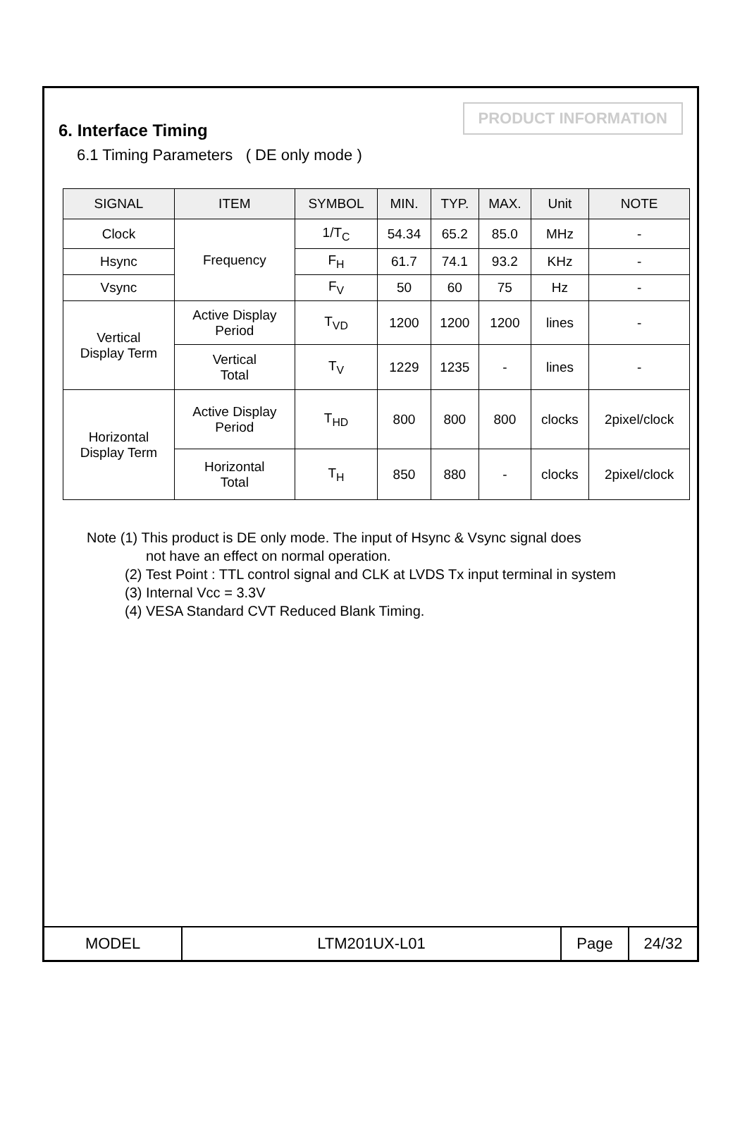6. Interface Timing
PRODUCT INFORMATION
6.1 Timing Parameters ( DE only mode )
| SIGNAL | ITEM | SYMBOL | MIN. | TYP. | MAX. | Unit | NOTE |
| --- | --- | --- | --- | --- | --- | --- | --- |
| Clock | Frequency | 1/T<sub>C</sub> | 54.34 | 65.2 | 85.0 | MHz | - |
| Hsync | | F<sub>H</sub> | 61.7 | 74.1 | 93.2 | KHz | - |
| Vsync | | F<sub>V</sub> | 50 | 60 | 75 | Hz | - |
| Vertical Display Term | Active Display Period | T<sub>VD</sub> | 1200 | 1200 | 1200 | lines | - |
| | Vertical Total | T<sub>V</sub> | 1229 | 1235 | - | lines | - |
| Horizontal Display Term | Active Display Period | T<sub>HD</sub> | 800 | 800 | 800 | clocks | 2pixel/clock |
| | Horizontal Total | T<sub>H</sub> | 850 | 880 | - | clocks | 2pixel/clock |
Note (1) This product is DE only mode. The input of Hsync & Vsync signal does
not have an effect on normal operation.
(2) Test Point : TTL control signal and CLK at LVDS Tx input terminal in system
(3) Internal Vcc = 3.3V
(4) VESA Standard CVT Reduced Blank Timing.
MODEL LTM201UX-L01 Page 24/32